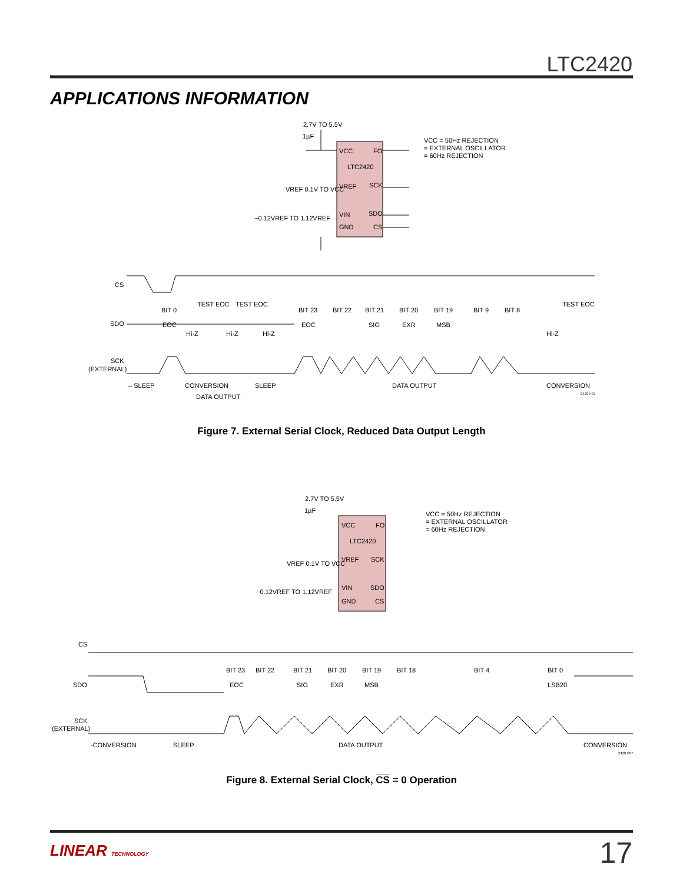LTC2420
APPLICATIONS INFORMATION
2.7V TO 5.5V
1µF
VCC
FO
LTC2420
VREF
SCK
VIN
SDO
GND
CS
VREF 0.1V TO VCC
−0.12VREF TO 1.12VREF
VCC = 50Hz REJECTION
= EXTERNAL OSCILLATOR
= 60Hz REJECTION
CS
SDO
SCK
(EXTERNAL)
TEST EOC
TEST EOC
TEST EOC
BIT 0
BIT 23
BIT 22
BIT 21
BIT 20
BIT 19
BIT 9
BIT 8
EOC
EOC
SIG
EXR
MSB
Hi-Z
Hi-Z
Hi-Z
Hi-Z
– SLEEP
CONVERSION
SLEEP
DATA OUTPUT
CONVERSION
DATA OUTPUT
2420 F07
Figure 7. External Serial Clock, Reduced Data Output Length
2.7V TO 5.5V
1µF
VCC
FO
LTC2420
VREF
SCK
VIN
SDO
GND
CS
VREF 0.1V TO VCC
−0.12VREF TO 1.12VREF
VCC = 50Hz REJECTION
= EXTERNAL OSCILLATOR
= 60Hz REJECTION
CS
SDO
SCK
(EXTERNAL)
BIT 23
BIT 22
BIT 21
BIT 20
BIT 19
BIT 18
BIT 4
BIT 0
EOC
SIG
EXR
MSB
LSB20
-CONVERSION
SLEEP
DATA OUTPUT
CONVERSION
2420 F07
Figure 8. External Serial Clock, CS = 0 Operation
LINEAR TECHNOLOGY 17